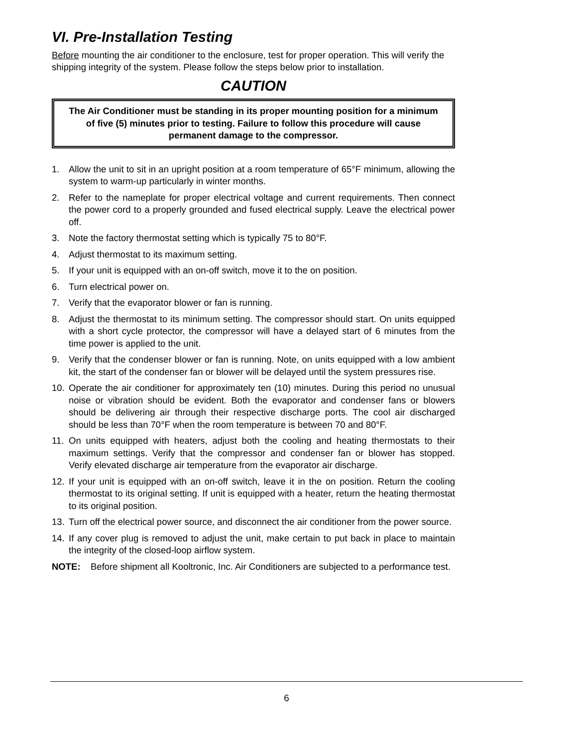VI. Pre-Installation Testing
Before mounting the air conditioner to the enclosure, test for proper operation. This will verify the shipping integrity of the system. Please follow the steps below prior to installation.
CAUTION
The Air Conditioner must be standing in its proper mounting position for a minimum of five (5) minutes prior to testing. Failure to follow this procedure will cause permanent damage to the compressor.
1. Allow the unit to sit in an upright position at a room temperature of 65°F minimum, allowing the system to warm-up particularly in winter months.
2. Refer to the nameplate for proper electrical voltage and current requirements. Then connect the power cord to a properly grounded and fused electrical supply. Leave the electrical power off.
3. Note the factory thermostat setting which is typically 75 to 80°F.
4. Adjust thermostat to its maximum setting.
5. If your unit is equipped with an on-off switch, move it to the on position.
6. Turn electrical power on.
7. Verify that the evaporator blower or fan is running.
8. Adjust the thermostat to its minimum setting. The compressor should start. On units equipped with a short cycle protector, the compressor will have a delayed start of 6 minutes from the time power is applied to the unit.
9. Verify that the condenser blower or fan is running. Note, on units equipped with a low ambient kit, the start of the condenser fan or blower will be delayed until the system pressures rise.
10. Operate the air conditioner for approximately ten (10) minutes. During this period no unusual noise or vibration should be evident. Both the evaporator and condenser fans or blowers should be delivering air through their respective discharge ports. The cool air discharged should be less than 70°F when the room temperature is between 70 and 80°F.
11. On units equipped with heaters, adjust both the cooling and heating thermostats to their maximum settings. Verify that the compressor and condenser fan or blower has stopped. Verify elevated discharge air temperature from the evaporator air discharge.
12. If your unit is equipped with an on-off switch, leave it in the on position. Return the cooling thermostat to its original setting. If unit is equipped with a heater, return the heating thermostat to its original position.
13. Turn off the electrical power source, and disconnect the air conditioner from the power source.
14. If any cover plug is removed to adjust the unit, make certain to put back in place to maintain the integrity of the closed-loop airflow system.
NOTE: Before shipment all Kooltronic, Inc. Air Conditioners are subjected to a performance test.
6